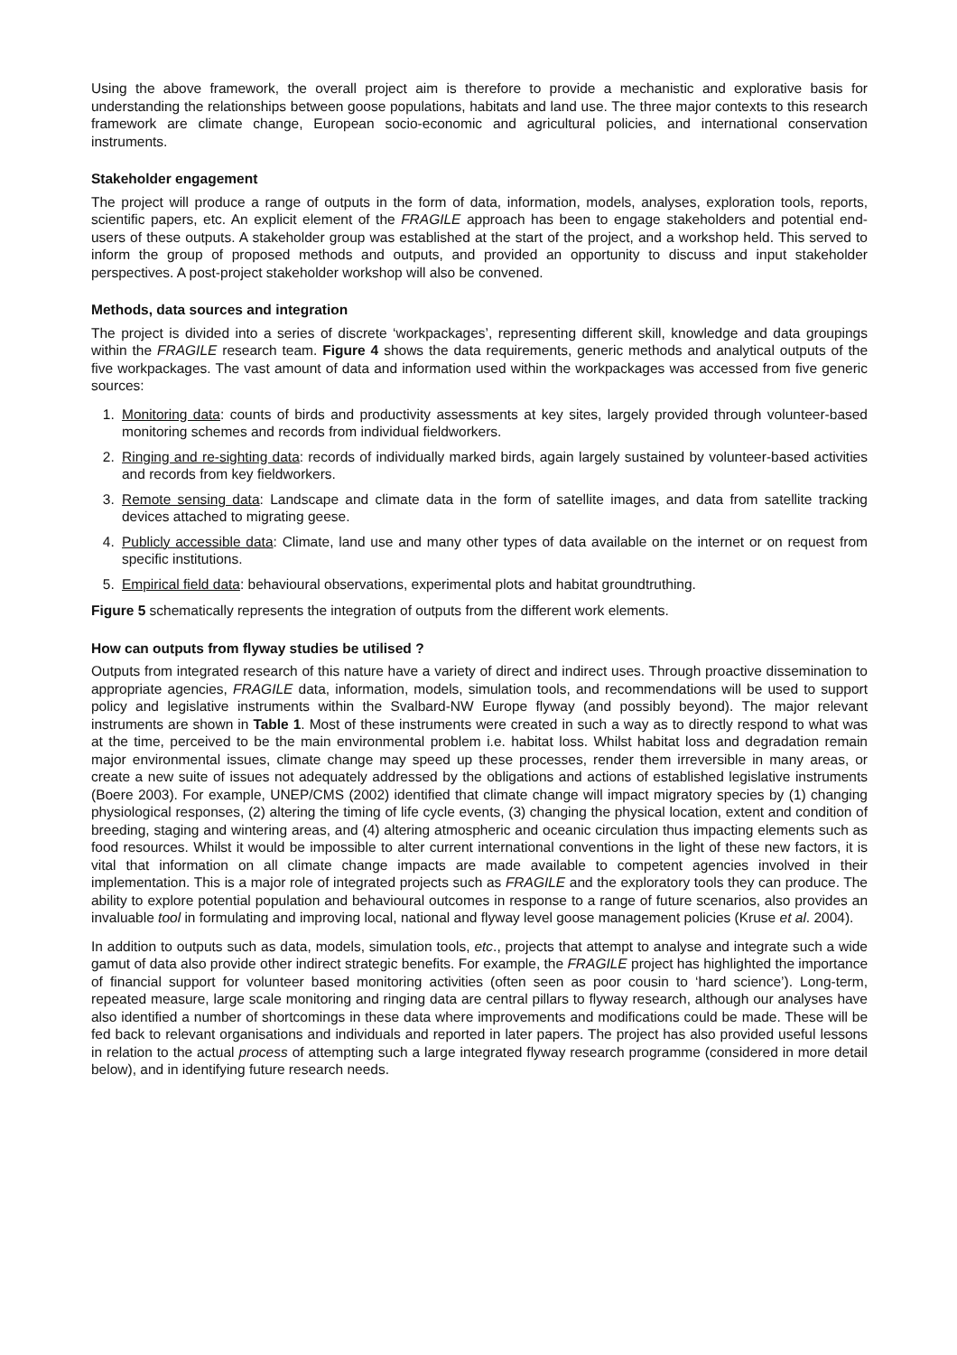Using the above framework, the overall project aim is therefore to provide a mechanistic and explorative basis for understanding the relationships between goose populations, habitats and land use. The three major contexts to this research framework are climate change, European socio-economic and agricultural policies, and international conservation instruments.
Stakeholder engagement
The project will produce a range of outputs in the form of data, information, models, analyses, exploration tools, reports, scientific papers, etc. An explicit element of the FRAGILE approach has been to engage stakeholders and potential end-users of these outputs. A stakeholder group was established at the start of the project, and a workshop held. This served to inform the group of proposed methods and outputs, and provided an opportunity to discuss and input stakeholder perspectives. A post-project stakeholder workshop will also be convened.
Methods, data sources and integration
The project is divided into a series of discrete ‘workpackages’, representing different skill, knowledge and data groupings within the FRAGILE research team. Figure 4 shows the data requirements, generic methods and analytical outputs of the five workpackages. The vast amount of data and information used within the workpackages was accessed from five generic sources:
1. Monitoring data: counts of birds and productivity assessments at key sites, largely provided through volunteer-based monitoring schemes and records from individual fieldworkers.
2. Ringing and re-sighting data: records of individually marked birds, again largely sustained by volunteer-based activities and records from key fieldworkers.
3. Remote sensing data: Landscape and climate data in the form of satellite images, and data from satellite tracking devices attached to migrating geese.
4. Publicly accessible data: Climate, land use and many other types of data available on the internet or on request from specific institutions.
5. Empirical field data: behavioural observations, experimental plots and habitat groundtruthing.
Figure 5 schematically represents the integration of outputs from the different work elements.
How can outputs from flyway studies be utilised ?
Outputs from integrated research of this nature have a variety of direct and indirect uses. Through proactive dissemination to appropriate agencies, FRAGILE data, information, models, simulation tools, and recommendations will be used to support policy and legislative instruments within the Svalbard-NW Europe flyway (and possibly beyond). The major relevant instruments are shown in Table 1. Most of these instruments were created in such a way as to directly respond to what was at the time, perceived to be the main environmental problem i.e. habitat loss. Whilst habitat loss and degradation remain major environmental issues, climate change may speed up these processes, render them irreversible in many areas, or create a new suite of issues not adequately addressed by the obligations and actions of established legislative instruments (Boere 2003). For example, UNEP/CMS (2002) identified that climate change will impact migratory species by (1) changing physiological responses, (2) altering the timing of life cycle events, (3) changing the physical location, extent and condition of breeding, staging and wintering areas, and (4) altering atmospheric and oceanic circulation thus impacting elements such as food resources. Whilst it would be impossible to alter current international conventions in the light of these new factors, it is vital that information on all climate change impacts are made available to competent agencies involved in their implementation. This is a major role of integrated projects such as FRAGILE and the exploratory tools they can produce. The ability to explore potential population and behavioural outcomes in response to a range of future scenarios, also provides an invaluable tool in formulating and improving local, national and flyway level goose management policies (Kruse et al. 2004).
In addition to outputs such as data, models, simulation tools, etc., projects that attempt to analyse and integrate such a wide gamut of data also provide other indirect strategic benefits. For example, the FRAGILE project has highlighted the importance of financial support for volunteer based monitoring activities (often seen as poor cousin to ‘hard science’). Long-term, repeated measure, large scale monitoring and ringing data are central pillars to flyway research, although our analyses have also identified a number of shortcomings in these data where improvements and modifications could be made. These will be fed back to relevant organisations and individuals and reported in later papers. The project has also provided useful lessons in relation to the actual process of attempting such a large integrated flyway research programme (considered in more detail below), and in identifying future research needs.